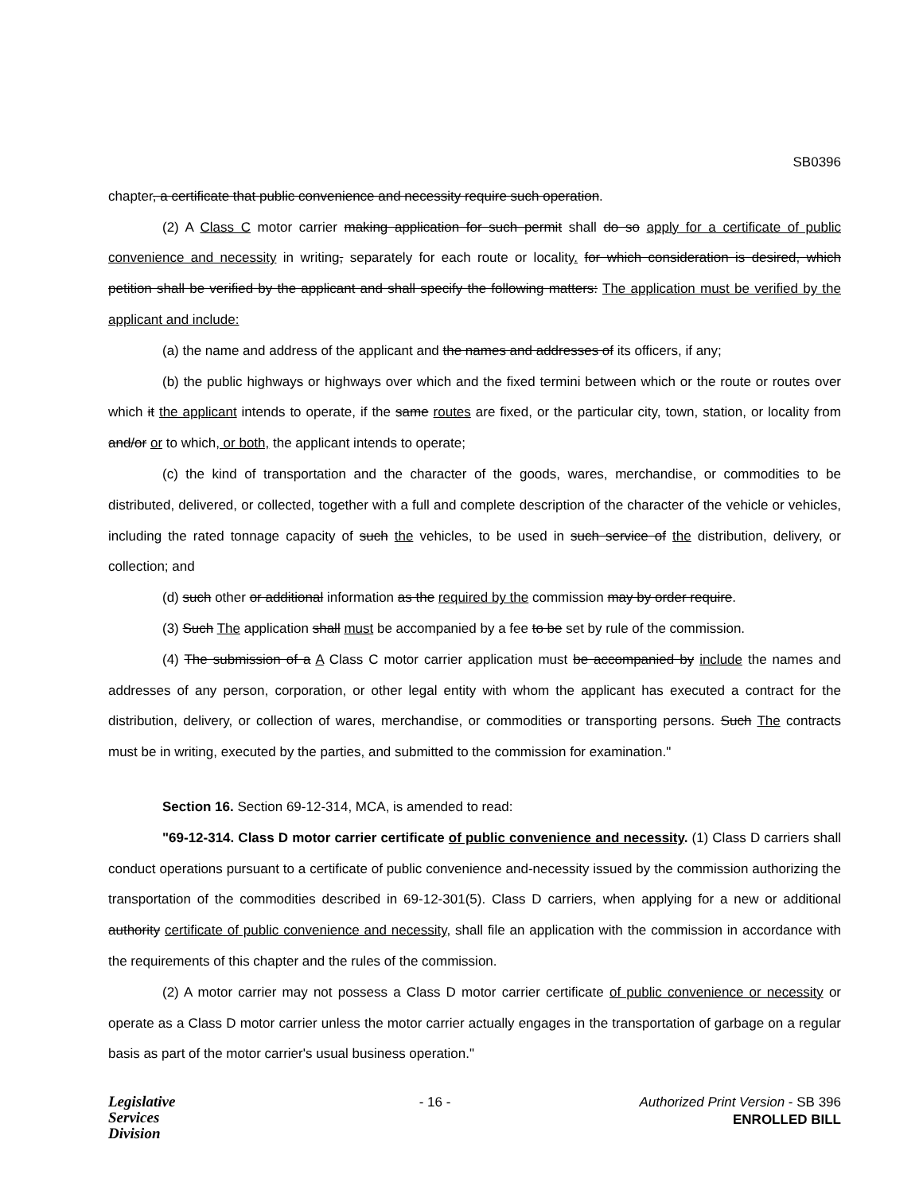SB0396
chapter, a certificate that public convenience and necessity require such operation.
(2) A Class C motor carrier making application for such permit shall do so apply for a certificate of public convenience and necessity in writing, separately for each route or locality. for which consideration is desired, which petition shall be verified by the applicant and shall specify the following matters: The application must be verified by the applicant and include:
(a) the name and address of the applicant and the names and addresses of its officers, if any;
(b) the public highways or highways over which and the fixed termini between which or the route or routes over which it the applicant intends to operate, if the same routes are fixed, or the particular city, town, station, or locality from and/or or to which, or both, the applicant intends to operate;
(c) the kind of transportation and the character of the goods, wares, merchandise, or commodities to be distributed, delivered, or collected, together with a full and complete description of the character of the vehicle or vehicles, including the rated tonnage capacity of such the vehicles, to be used in such service of the distribution, delivery, or collection; and
(d) such other or additional information as the required by the commission may by order require.
(3) Such The application shall must be accompanied by a fee to be set by rule of the commission.
(4) The submission of a A Class C motor carrier application must be accompanied by include the names and addresses of any person, corporation, or other legal entity with whom the applicant has executed a contract for the distribution, delivery, or collection of wares, merchandise, or commodities or transporting persons. Such The contracts must be in writing, executed by the parties, and submitted to the commission for examination."
Section 16. Section 69-12-314, MCA, is amended to read:
"69-12-314. Class D motor carrier certificate of public convenience and necessity. (1) Class D carriers shall conduct operations pursuant to a certificate of public convenience and-necessity issued by the commission authorizing the transportation of the commodities described in 69-12-301(5). Class D carriers, when applying for a new or additional authority certificate of public convenience and necessity, shall file an application with the commission in accordance with the requirements of this chapter and the rules of the commission.
(2) A motor carrier may not possess a Class D motor carrier certificate of public convenience or necessity or operate as a Class D motor carrier unless the motor carrier actually engages in the transportation of garbage on a regular basis as part of the motor carrier's usual business operation."
Legislative
Services
Division
- 16 - Authorized Print Version - SB 396
ENROLLED BILL